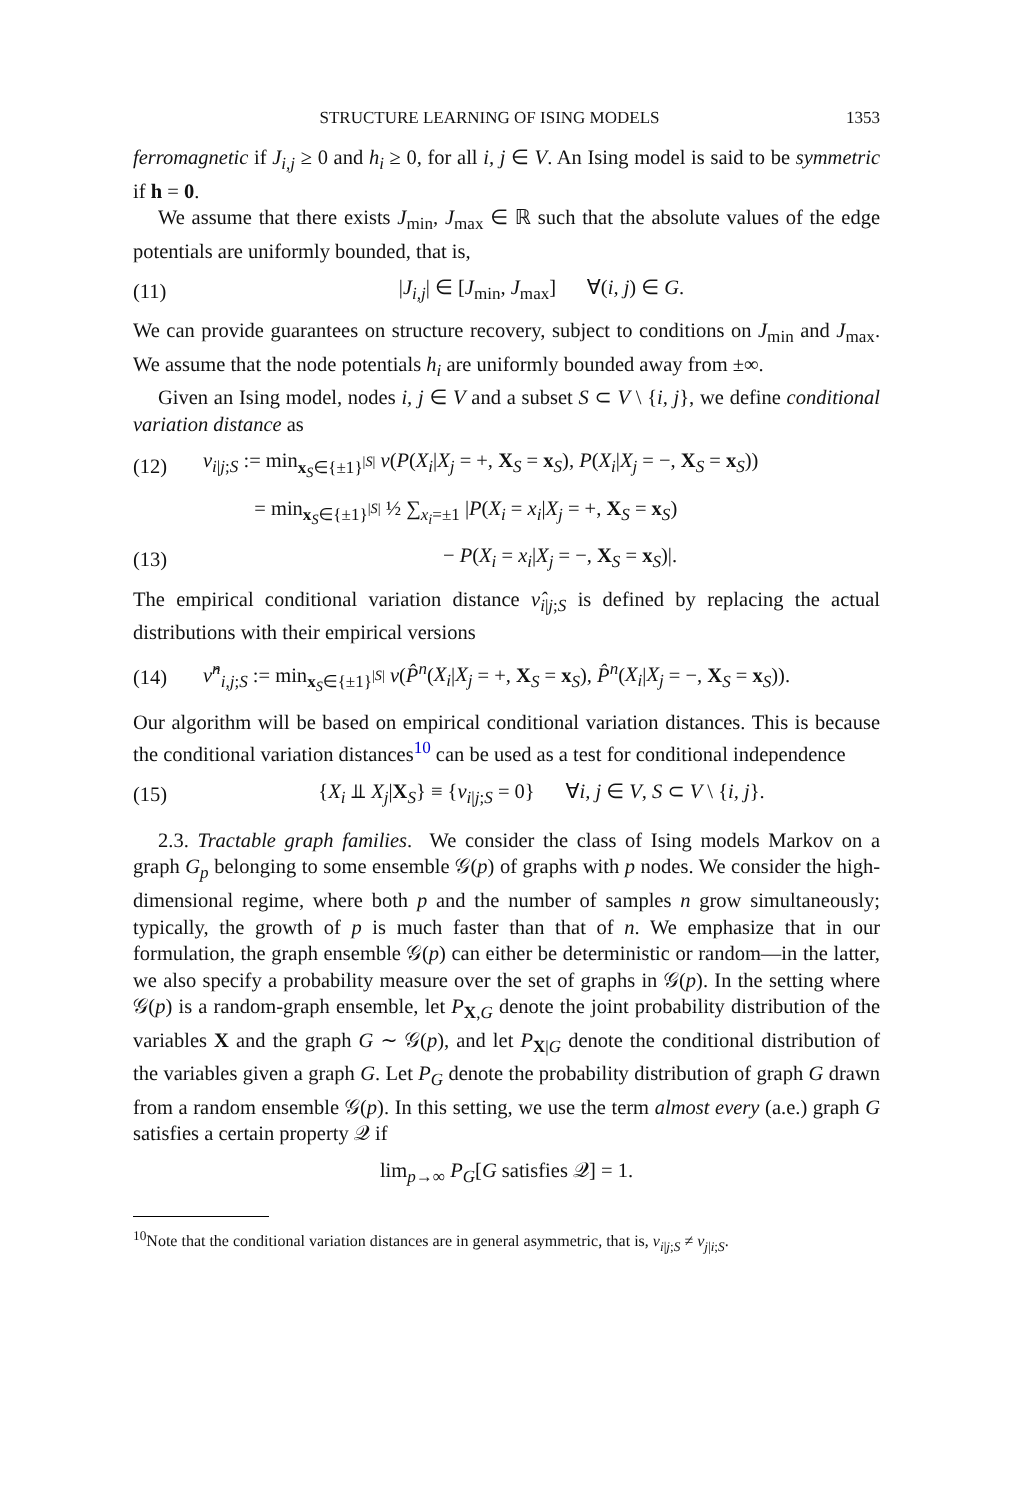STRUCTURE LEARNING OF ISING MODELS 1353
ferromagnetic if J<sub>i,j</sub> ≥ 0 and h<sub>i</sub> ≥ 0, for all i, j ∈ V. An Ising model is said to be symmetric if h = 0.
We assume that there exists J<sub>min</sub>, J<sub>max</sub> ∈ ℝ such that the absolute values of the edge potentials are uniformly bounded, that is,
(11) |J<sub>i,j</sub>| ∈ [J<sub>min</sub>, J<sub>max</sub>] ∀(i, j) ∈ G.
We can provide guarantees on structure recovery, subject to conditions on J<sub>min</sub> and J<sub>max</sub>. We assume that the node potentials h<sub>i</sub> are uniformly bounded away from ±∞.
Given an Ising model, nodes i, j ∈ V and a subset S ⊂ V \ {i, j}, we define conditional variation distance as
(12) ν<sub>i|j;S</sub> := min<sub>x<sub>S</sub>∈{±1}<sup>|S|</sup></sub> ν(P(X<sub>i</sub>|X<sub>j</sub> = +, X<sub>S</sub> = x<sub>S</sub>), P(X<sub>i</sub>|X<sub>j</sub> = −, X<sub>S</sub> = x<sub>S</sub>))
= min<sub>x<sub>S</sub>∈{±1}<sup>|S|</sup></sub> ½ ∑<sub>x<sub>i</sub>=±1</sub> |P(X<sub>i</sub> = x<sub>i</sub>|X<sub>j</sub> = +, X<sub>S</sub> = x<sub>S</sub>)
(13) − P(X<sub>i</sub> = x<sub>i</sub>|X<sub>j</sub> = −, X<sub>S</sub> = x<sub>S</sub>)|.
The empirical conditional variation distance ν̂<sub>i|j;S</sub> is defined by replacing the actual distributions with their empirical versions
(14) ν̂<sup>n</sup><sub>i,j;S</sub> := min<sub>x<sub>S</sub>∈{±1}<sup>|S|</sup></sub> ν(P̂<sup>n</sup>(X<sub>i</sub>|X<sub>j</sub> = +, X<sub>S</sub> = x<sub>S</sub>), P̂<sup>n</sup>(X<sub>i</sub>|X<sub>j</sub> = −, X<sub>S</sub> = x<sub>S</sub>)).
Our algorithm will be based on empirical conditional variation distances. This is because the conditional variation distances<sup>10</sup> can be used as a test for conditional independence
(15) {X<sub>i</sub> ⫫ X<sub>j</sub>|X<sub>S</sub>} ≡ {ν<sub>i|j;S</sub> = 0} ∀i, j ∈ V, S ⊂ V \ {i, j}.
2.3. Tractable graph families. We consider the class of Ising models Markov on a graph G<sub>p</sub> belonging to some ensemble 𝒢(p) of graphs with p nodes. We consider the high-dimensional regime, where both p and the number of samples n grow simultaneously; typically, the growth of p is much faster than that of n. We emphasize that in our formulation, the graph ensemble 𝒢(p) can either be deterministic or random—in the latter, we also specify a probability measure over the set of graphs in 𝒢(p). In the setting where 𝒢(p) is a random-graph ensemble, let P<sub>X,G</sub> denote the joint probability distribution of the variables X and the graph G ∼ 𝒢(p), and let P<sub>X|G</sub> denote the conditional distribution of the variables given a graph G. Let P<sub>G</sub> denote the probability distribution of graph G drawn from a random ensemble 𝒢(p). In this setting, we use the term almost every (a.e.) graph G satisfies a certain property 𝒬 if
lim<sub>p→∞</sub> P<sub>G</sub>[G satisfies 𝒬] = 1.
<sup>10</sup> Note that the conditional variation distances are in general asymmetric, that is, ν<sub>i|j;S</sub> ≠ ν<sub>j|i;S</sub>.